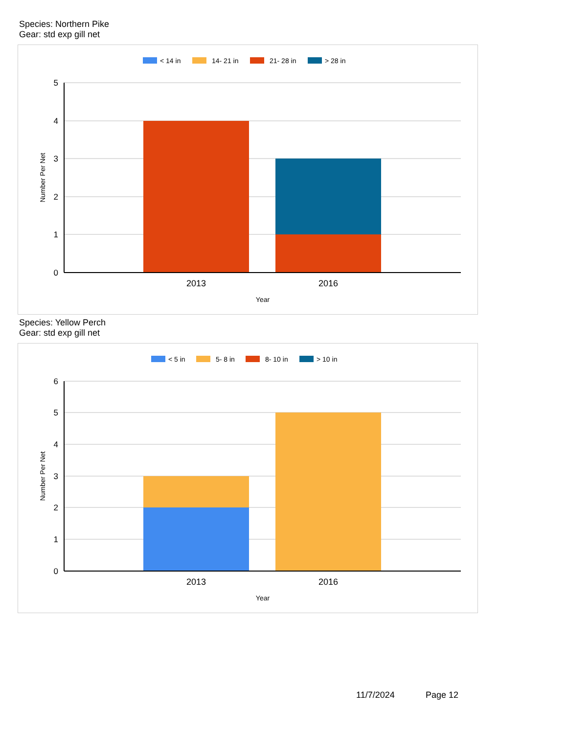Species: Northern Pike
Gear: std exp gill net
< 14 in
14- 21 in
21- 28 in
> 28 in
5
4
3
2
1
0
2013
2016
Year
Number Per Net
Species: Yellow Perch
Gear: std exp gill net
< 5 in
5- 8 in
8- 10 in
> 10 in
6
5
4
3
2
1
0
2013
2016
Year
Number Per Net
11/7/2024 Page 12